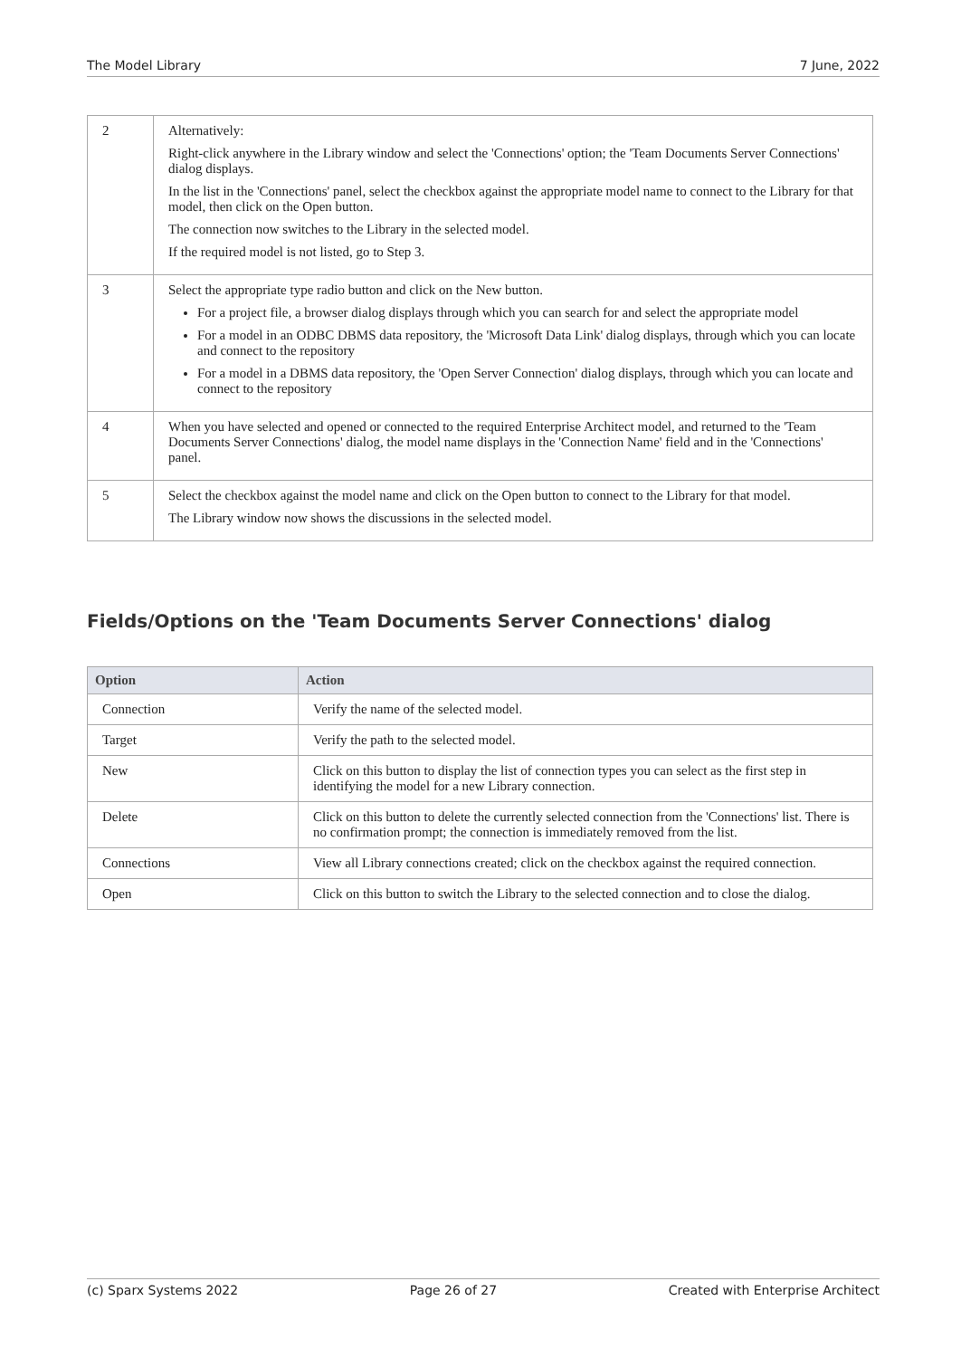The Model Library 7 June, 2022
| 2 | Alternatively: Right-click anywhere in the Library window and select the 'Connections' option; the 'Team Documents Server Connections' dialog displays. In the list in the 'Connections' panel, select the checkbox against the appropriate model name to connect to the Library for that model, then click on the Open button. The connection now switches to the Library in the selected model. If the required model is not listed, go to Step 3. |
| 3 | Select the appropriate type radio button and click on the New button. For a project file, a browser dialog displays through which you can search for and select the appropriate model For a model in an ODBC DBMS data repository, the 'Microsoft Data Link' dialog displays, through which you can locate and connect to the repository For a model in a DBMS data repository, the 'Open Server Connection' dialog displays, through which you can locate and connect to the repository |
| 4 | When you have selected and opened or connected to the required Enterprise Architect model, and returned to the 'Team Documents Server Connections' dialog, the model name displays in the 'Connection Name' field and in the 'Connections' panel. |
| 5 | Select the checkbox against the model name and click on the Open button to connect to the Library for that model. The Library window now shows the discussions in the selected model. |
Fields/Options on the 'Team Documents Server Connections' dialog
| Option | Action |
| --- | --- |
| Connection | Verify the name of the selected model. |
| Target | Verify the path to the selected model. |
| New | Click on this button to display the list of connection types you can select as the first step in identifying the model for a new Library connection. |
| Delete | Click on this button to delete the currently selected connection from the 'Connections' list. There is no confirmation prompt; the connection is immediately removed from the list. |
| Connections | View all Library connections created; click on the checkbox against the required connection. |
| Open | Click on this button to switch the Library to the selected connection and to close the dialog. |
(c) Sparx Systems 2022 Page 26 of 27 Created with Enterprise Architect